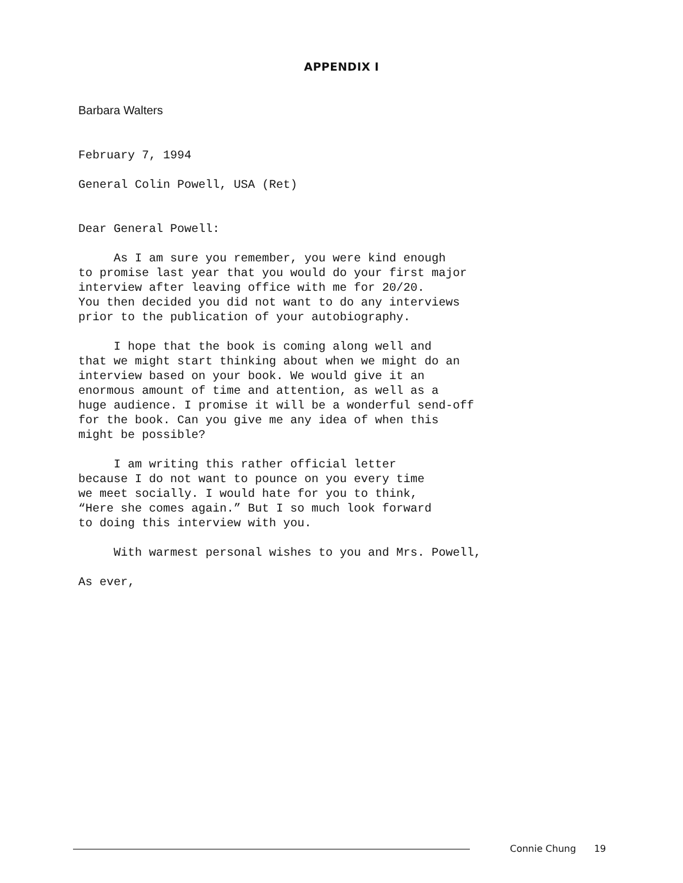APPENDIX I
Barbara Walters
February 7, 1994
General Colin Powell, USA (Ret)
Dear General Powell:
As I am sure you remember, you were kind enough to promise last year that you would do your first major interview after leaving office with me for 20/20. You then decided you did not want to do any interviews prior to the publication of your autobiography.
I hope that the book is coming along well and that we might start thinking about when we might do an interview based on your book. We would give it an enormous amount of time and attention, as well as a huge audience. I promise it will be a wonderful send-off for the book. Can you give me any idea of when this might be possible?
I am writing this rather official letter because I do not want to pounce on you every time we meet socially. I would hate for you to think, “Here she comes again.” But I so much look forward to doing this interview with you.
With warmest personal wishes to you and Mrs. Powell,
As ever,
Connie Chung 19